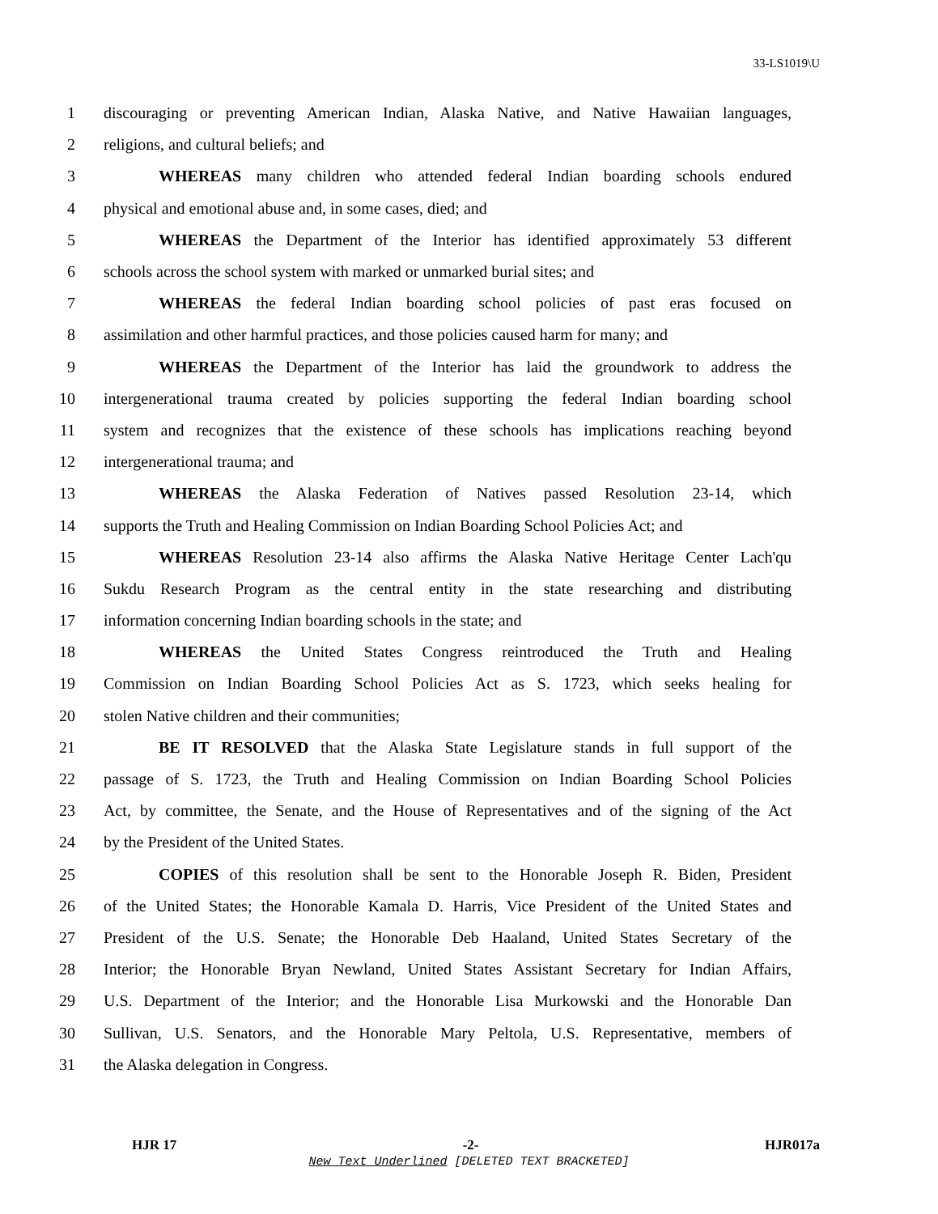33-LS1019\U
1 discouraging or preventing American Indian, Alaska Native, and Native Hawaiian languages,
2 religions, and cultural beliefs; and
3 WHEREAS many children who attended federal Indian boarding schools endured
4 physical and emotional abuse and, in some cases, died; and
5 WHEREAS the Department of the Interior has identified approximately 53 different
6 schools across the school system with marked or unmarked burial sites; and
7 WHEREAS the federal Indian boarding school policies of past eras focused on
8 assimilation and other harmful practices, and those policies caused harm for many; and
9 WHEREAS the Department of the Interior has laid the groundwork to address the
10 intergenerational trauma created by policies supporting the federal Indian boarding school
11 system and recognizes that the existence of these schools has implications reaching beyond
12 intergenerational trauma; and
13 WHEREAS the Alaska Federation of Natives passed Resolution 23-14, which
14 supports the Truth and Healing Commission on Indian Boarding School Policies Act; and
15 WHEREAS Resolution 23-14 also affirms the Alaska Native Heritage Center Lach'qu
16 Sukdu Research Program as the central entity in the state researching and distributing
17 information concerning Indian boarding schools in the state; and
18 WHEREAS the United States Congress reintroduced the Truth and Healing
19 Commission on Indian Boarding School Policies Act as S. 1723, which seeks healing for
20 stolen Native children and their communities;
21 BE IT RESOLVED that the Alaska State Legislature stands in full support of the
22 passage of S. 1723, the Truth and Healing Commission on Indian Boarding School Policies
23 Act, by committee, the Senate, and the House of Representatives and of the signing of the Act
24 by the President of the United States.
25 COPIES of this resolution shall be sent to the Honorable Joseph R. Biden, President
26 of the United States; the Honorable Kamala D. Harris, Vice President of the United States and
27 President of the U.S. Senate; the Honorable Deb Haaland, United States Secretary of the
28 Interior; the Honorable Bryan Newland, United States Assistant Secretary for Indian Affairs,
29 U.S. Department of the Interior; and the Honorable Lisa Murkowski and the Honorable Dan
30 Sullivan, U.S. Senators, and the Honorable Mary Peltola, U.S. Representative, members of
31 the Alaska delegation in Congress.
HJR 17 -2- HJR017a
New Text Underlined [DELETED TEXT BRACKETED]